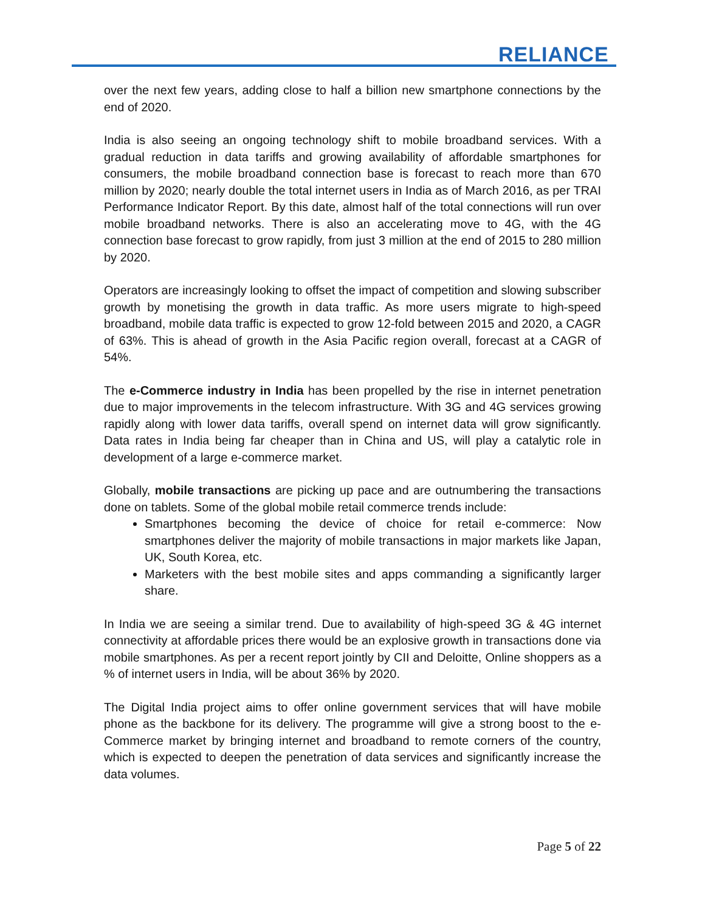RELIANCE
over the next few years, adding close to half a billion new smartphone connections by the end of 2020.
India is also seeing an ongoing technology shift to mobile broadband services. With a gradual reduction in data tariffs and growing availability of affordable smartphones for consumers, the mobile broadband connection base is forecast to reach more than 670 million by 2020; nearly double the total internet users in India as of March 2016, as per TRAI Performance Indicator Report. By this date, almost half of the total connections will run over mobile broadband networks. There is also an accelerating move to 4G, with the 4G connection base forecast to grow rapidly, from just 3 million at the end of 2015 to 280 million by 2020.
Operators are increasingly looking to offset the impact of competition and slowing subscriber growth by monetising the growth in data traffic. As more users migrate to high-speed broadband, mobile data traffic is expected to grow 12-fold between 2015 and 2020, a CAGR of 63%. This is ahead of growth in the Asia Pacific region overall, forecast at a CAGR of 54%.
The e-Commerce industry in India has been propelled by the rise in internet penetration due to major improvements in the telecom infrastructure. With 3G and 4G services growing rapidly along with lower data tariffs, overall spend on internet data will grow significantly. Data rates in India being far cheaper than in China and US, will play a catalytic role in development of a large e-commerce market.
Globally, mobile transactions are picking up pace and are outnumbering the transactions done on tablets. Some of the global mobile retail commerce trends include:
Smartphones becoming the device of choice for retail e-commerce: Now smartphones deliver the majority of mobile transactions in major markets like Japan, UK, South Korea, etc.
Marketers with the best mobile sites and apps commanding a significantly larger share.
In India we are seeing a similar trend. Due to availability of high-speed 3G & 4G internet connectivity at affordable prices there would be an explosive growth in transactions done via mobile smartphones. As per a recent report jointly by CII and Deloitte, Online shoppers as a % of internet users in India, will be about 36% by 2020.
The Digital India project aims to offer online government services that will have mobile phone as the backbone for its delivery. The programme will give a strong boost to the e-Commerce market by bringing internet and broadband to remote corners of the country, which is expected to deepen the penetration of data services and significantly increase the data volumes.
Page 5 of 22